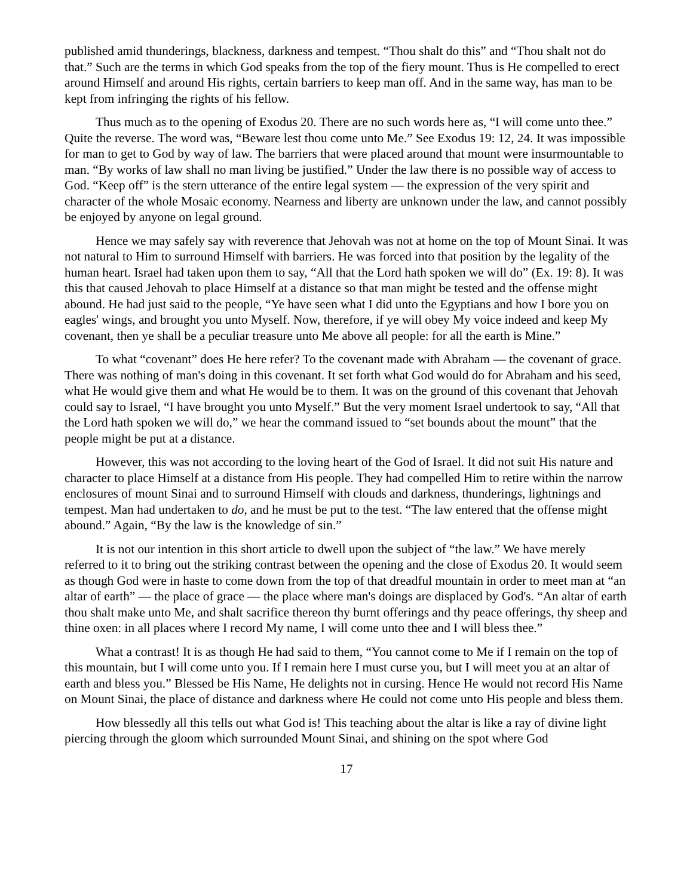published amid thunderings, blackness, darkness and tempest. “Thou shalt do this” and “Thou shalt not do that.” Such are the terms in which God speaks from the top of the fiery mount. Thus is He compelled to erect around Himself and around His rights, certain barriers to keep man off. And in the same way, has man to be kept from infringing the rights of his fellow.
Thus much as to the opening of Exodus 20. There are no such words here as, “I will come unto thee.” Quite the reverse. The word was, “Beware lest thou come unto Me.” See Exodus 19: 12, 24. It was impossible for man to get to God by way of law. The barriers that were placed around that mount were insurmountable to man. “By works of law shall no man living be justified.” Under the law there is no possible way of access to God. “Keep off” is the stern utterance of the entire legal system — the expression of the very spirit and character of the whole Mosaic economy. Nearness and liberty are unknown under the law, and cannot possibly be enjoyed by anyone on legal ground.
Hence we may safely say with reverence that Jehovah was not at home on the top of Mount Sinai. It was not natural to Him to surround Himself with barriers. He was forced into that position by the legality of the human heart. Israel had taken upon them to say, “All that the Lord hath spoken we will do” (Ex. 19: 8). It was this that caused Jehovah to place Himself at a distance so that man might be tested and the offense might abound. He had just said to the people, “Ye have seen what I did unto the Egyptians and how I bore you on eagles' wings, and brought you unto Myself. Now, therefore, if ye will obey My voice indeed and keep My covenant, then ye shall be a peculiar treasure unto Me above all people: for all the earth is Mine.”
To what “covenant” does He here refer? To the covenant made with Abraham — the covenant of grace. There was nothing of man's doing in this covenant. It set forth what God would do for Abraham and his seed, what He would give them and what He would be to them. It was on the ground of this covenant that Jehovah could say to Israel, “I have brought you unto Myself.” But the very moment Israel undertook to say, “All that the Lord hath spoken we will do,” we hear the command issued to “set bounds about the mount” that the people might be put at a distance.
However, this was not according to the loving heart of the God of Israel. It did not suit His nature and character to place Himself at a distance from His people. They had compelled Him to retire within the narrow enclosures of mount Sinai and to surround Himself with clouds and darkness, thunderings, lightnings and tempest. Man had undertaken to do, and he must be put to the test. “The law entered that the offense might abound.” Again, “By the law is the knowledge of sin.”
It is not our intention in this short article to dwell upon the subject of “the law.” We have merely referred to it to bring out the striking contrast between the opening and the close of Exodus 20. It would seem as though God were in haste to come down from the top of that dreadful mountain in order to meet man at “an altar of earth” — the place of grace — the place where man's doings are displaced by God's. “An altar of earth thou shalt make unto Me, and shalt sacrifice thereon thy burnt offerings and thy peace offerings, thy sheep and thine oxen: in all places where I record My name, I will come unto thee and I will bless thee.”
What a contrast! It is as though He had said to them, “You cannot come to Me if I remain on the top of this mountain, but I will come unto you. If I remain here I must curse you, but I will meet you at an altar of earth and bless you.” Blessed be His Name, He delights not in cursing. Hence He would not record His Name on Mount Sinai, the place of distance and darkness where He could not come unto His people and bless them.
How blessedly all this tells out what God is! This teaching about the altar is like a ray of divine light piercing through the gloom which surrounded Mount Sinai, and shining on the spot where God
17